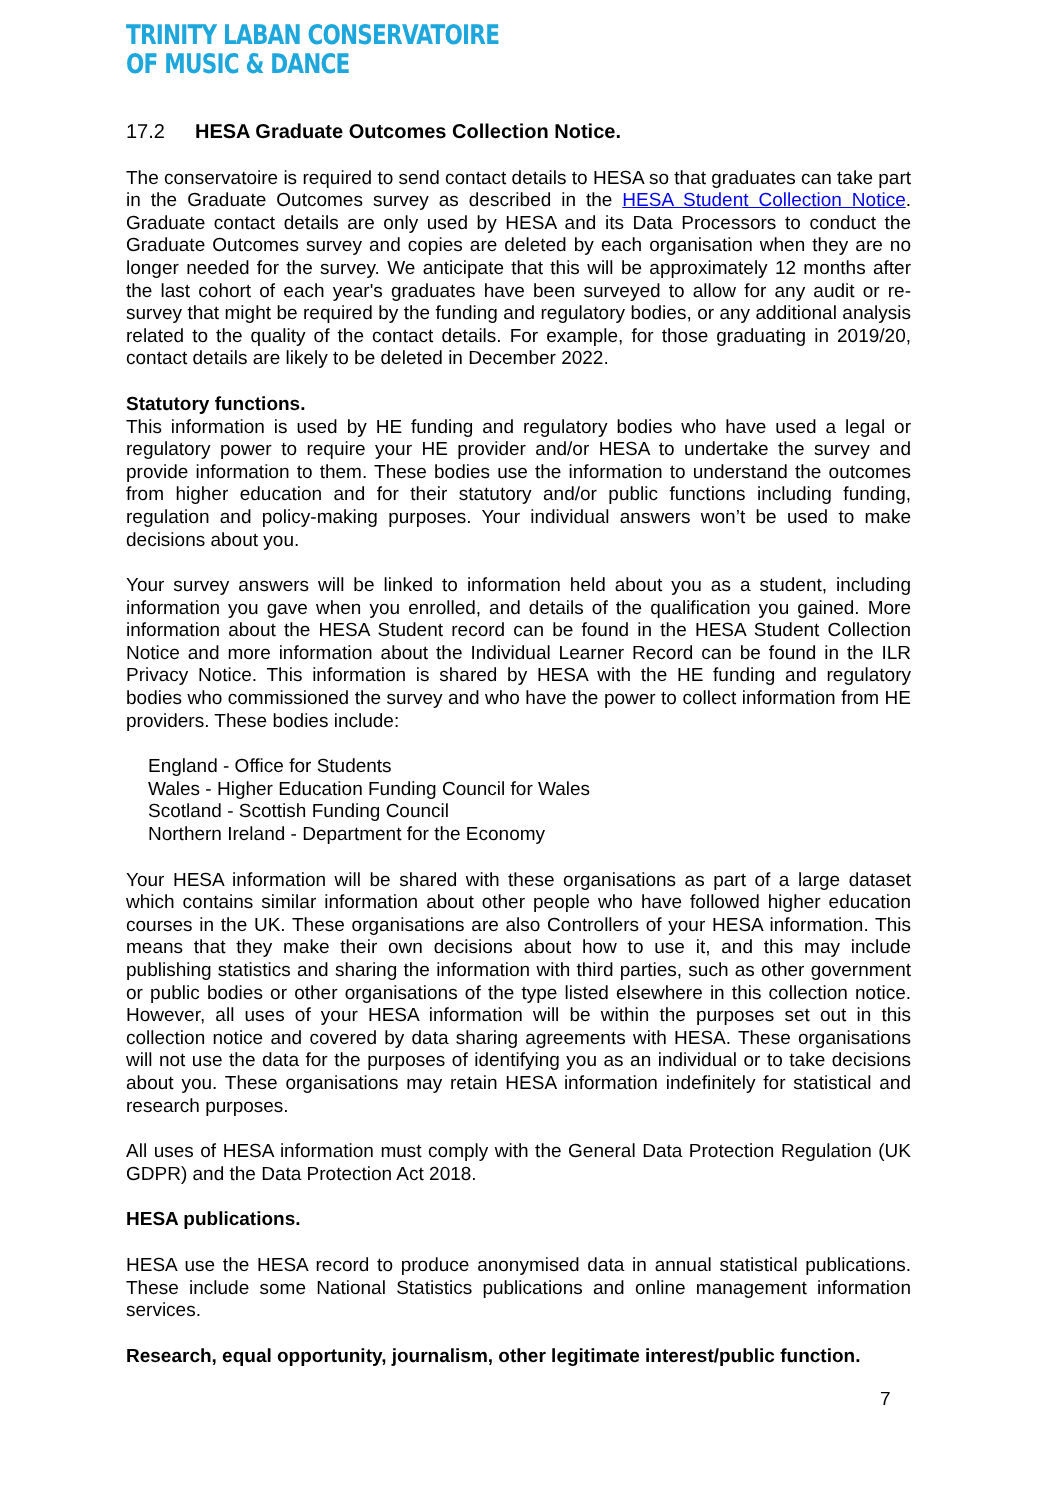TRINITY LABAN CONSERVATOIRE
OF MUSIC & DANCE
17.2 HESA Graduate Outcomes Collection Notice.
The conservatoire is required to send contact details to HESA so that graduates can take part in the Graduate Outcomes survey as described in the HESA Student Collection Notice. Graduate contact details are only used by HESA and its Data Processors to conduct the Graduate Outcomes survey and copies are deleted by each organisation when they are no longer needed for the survey. We anticipate that this will be approximately 12 months after the last cohort of each year's graduates have been surveyed to allow for any audit or re-survey that might be required by the funding and regulatory bodies, or any additional analysis related to the quality of the contact details. For example, for those graduating in 2019/20, contact details are likely to be deleted in December 2022.
Statutory functions.
This information is used by HE funding and regulatory bodies who have used a legal or regulatory power to require your HE provider and/or HESA to undertake the survey and provide information to them. These bodies use the information to understand the outcomes from higher education and for their statutory and/or public functions including funding, regulation and policy-making purposes. Your individual answers won’t be used to make decisions about you.
Your survey answers will be linked to information held about you as a student, including information you gave when you enrolled, and details of the qualification you gained. More information about the HESA Student record can be found in the HESA Student Collection Notice and more information about the Individual Learner Record can be found in the ILR Privacy Notice. This information is shared by HESA with the HE funding and regulatory bodies who commissioned the survey and who have the power to collect information from HE providers. These bodies include:
England - Office for Students
Wales - Higher Education Funding Council for Wales
Scotland - Scottish Funding Council
Northern Ireland - Department for the Economy
Your HESA information will be shared with these organisations as part of a large dataset which contains similar information about other people who have followed higher education courses in the UK. These organisations are also Controllers of your HESA information. This means that they make their own decisions about how to use it, and this may include publishing statistics and sharing the information with third parties, such as other government or public bodies or other organisations of the type listed elsewhere in this collection notice. However, all uses of your HESA information will be within the purposes set out in this collection notice and covered by data sharing agreements with HESA. These organisations will not use the data for the purposes of identifying you as an individual or to take decisions about you. These organisations may retain HESA information indefinitely for statistical and research purposes.
All uses of HESA information must comply with the General Data Protection Regulation (UK GDPR) and the Data Protection Act 2018.
HESA publications.
HESA use the HESA record to produce anonymised data in annual statistical publications. These include some National Statistics publications and online management information services.
Research, equal opportunity, journalism, other legitimate interest/public function.
7